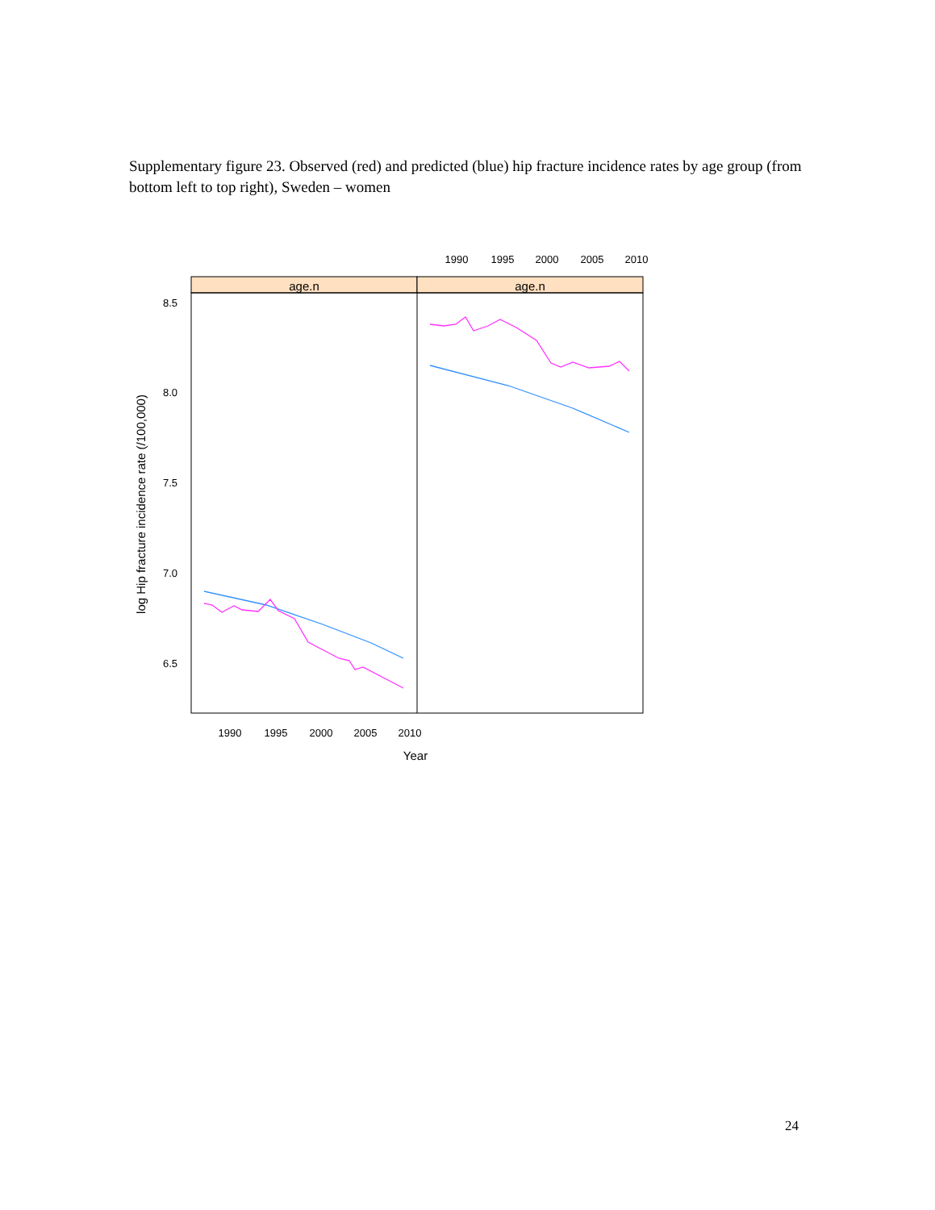Supplementary figure 23. Observed (red) and predicted (blue) hip fracture incidence rates by age group (from bottom left to top right), Sweden – women
age.n
age.n
8.5
8.0
7.5
7.0
6.5
1990
1995
2000
2005
2010
1990
1995
2000
2005
2010
Year
log Hip fracture incidence rate (/100,000)
24